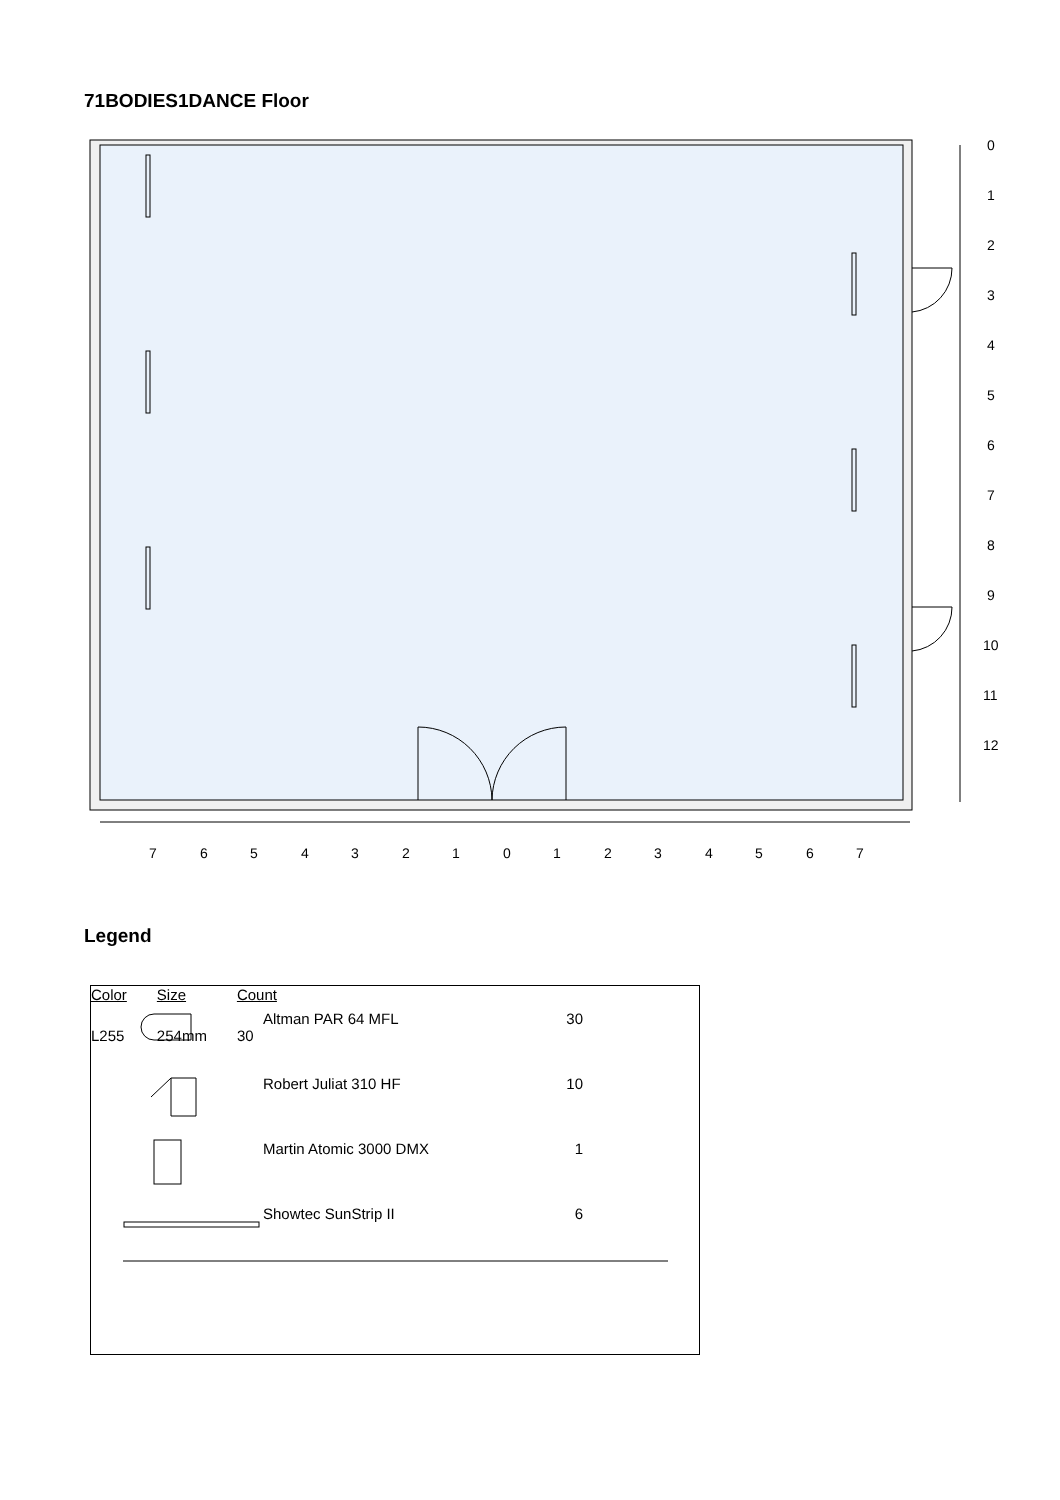71BODIES1DANCE Floor
7
6
5
4
3
2
1
0
1
2
3
4
5
6
7
0
1
2
3
4
5
6
7
8
9
10
11
12
Legend
| | Altman PAR 64 MFL | 30 |
| | Robert Juliat 310 HF | 10 |
| | Martin Atomic 3000 DMX | 1 |
| | Showtec SunStrip II | 6 |
| Color | Size | Count |
| --- | --- | --- |
| L255 | 254mm | 30 |